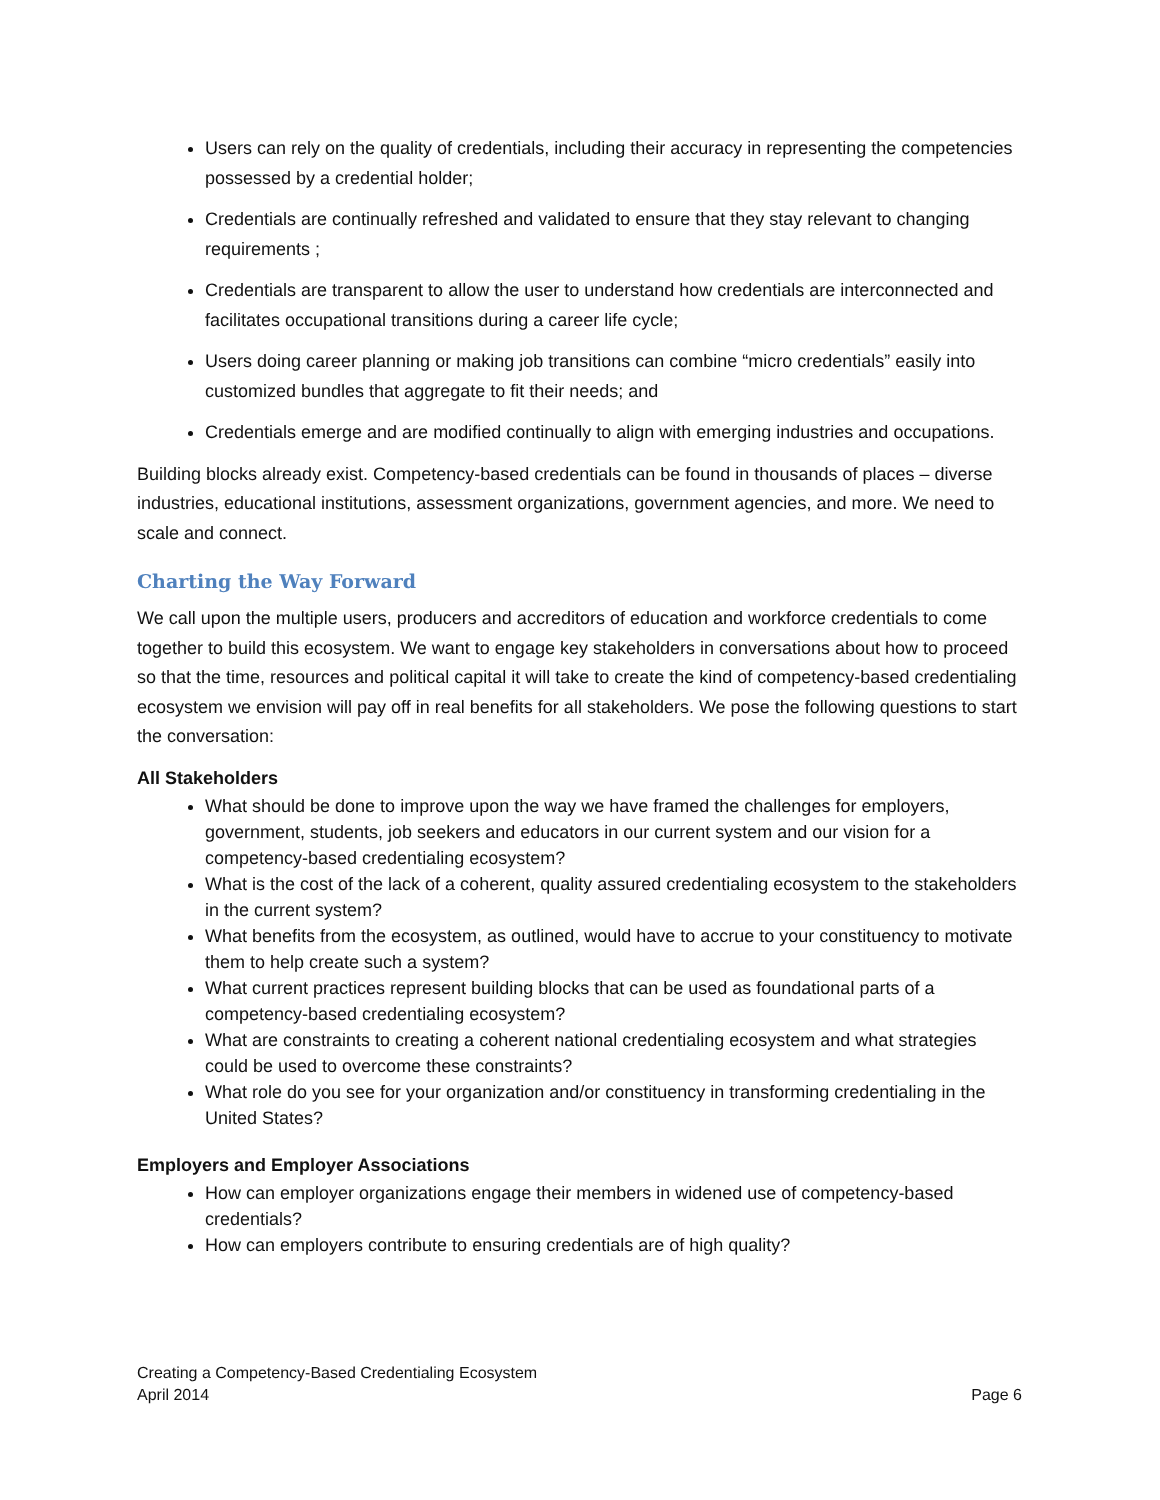Users can rely on the quality of credentials, including their accuracy in representing the competencies possessed by a credential holder;
Credentials are continually refreshed and validated to ensure that they stay relevant to changing requirements ;
Credentials are transparent to allow the user to understand how credentials are interconnected and facilitates occupational transitions during a career life cycle;
Users doing career planning or making job transitions can combine “micro credentials” easily into customized bundles that aggregate to fit their needs; and
Credentials emerge and are modified continually to align with emerging industries and occupations.
Building blocks already exist. Competency-based credentials can be found in thousands of places – diverse industries, educational institutions, assessment organizations, government agencies, and more. We need to scale and connect.
Charting the Way Forward
We call upon the multiple users, producers and accreditors of education and workforce credentials to come together to build this ecosystem. We want to engage key stakeholders in conversations about how to proceed so that the time, resources and political capital it will take to create the kind of competency-based credentialing ecosystem we envision will pay off in real benefits for all stakeholders. We pose the following questions to start the conversation:
All Stakeholders
What should be done to improve upon the way we have framed the challenges for employers, government, students, job seekers and educators in our current system and our vision for a competency-based credentialing ecosystem?
What is the cost of the lack of a coherent, quality assured credentialing ecosystem to the stakeholders in the current system?
What benefits from the ecosystem, as outlined, would have to accrue to your constituency to motivate them to help create such a system?
What current practices represent building blocks that can be used as foundational parts of a competency-based credentialing ecosystem?
What are constraints to creating a coherent national credentialing ecosystem and what strategies could be used to overcome these constraints?
What role do you see for your organization and/or constituency in transforming credentialing in the United States?
Employers and Employer Associations
How can employer organizations engage their members in widened use of competency-based credentials?
How can employers contribute to ensuring credentials are of high quality?
Creating a Competency-Based Credentialing Ecosystem
April 2014
Page 6